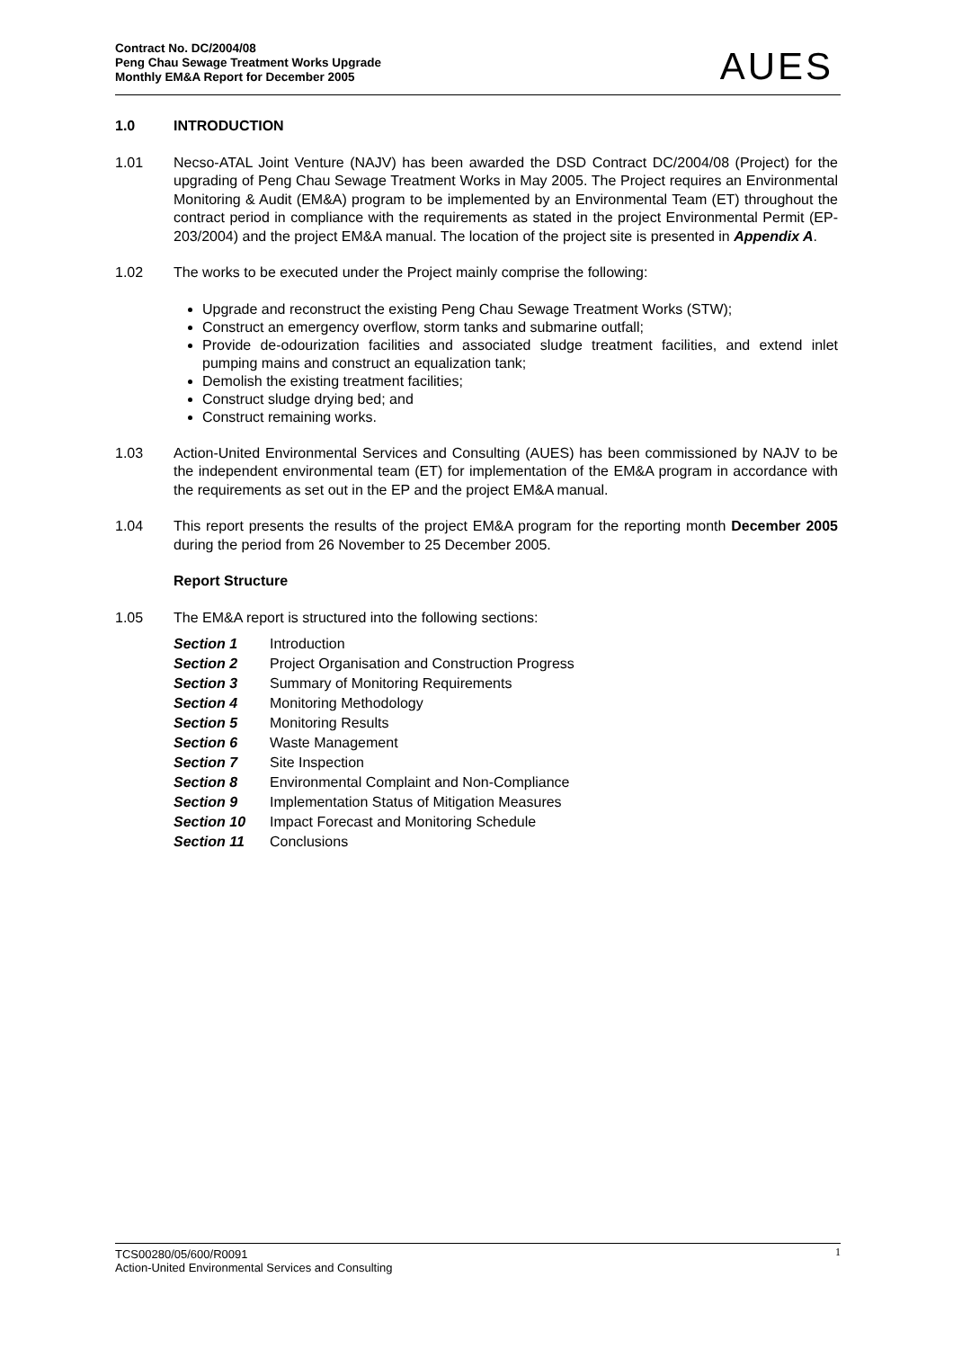Contract No. DC/2004/08
Peng Chau Sewage Treatment Works Upgrade
Monthly EM&A Report for December 2005
AUES
1.0 INTRODUCTION
1.01 Necso-ATAL Joint Venture (NAJV) has been awarded the DSD Contract DC/2004/08 (Project) for the upgrading of Peng Chau Sewage Treatment Works in May 2005. The Project requires an Environmental Monitoring & Audit (EM&A) program to be implemented by an Environmental Team (ET) throughout the contract period in compliance with the requirements as stated in the project Environmental Permit (EP-203/2004) and the project EM&A manual. The location of the project site is presented in Appendix A.
1.02 The works to be executed under the Project mainly comprise the following:
Upgrade and reconstruct the existing Peng Chau Sewage Treatment Works (STW);
Construct an emergency overflow, storm tanks and submarine outfall;
Provide de-odourization facilities and associated sludge treatment facilities, and extend inlet pumping mains and construct an equalization tank;
Demolish the existing treatment facilities;
Construct sludge drying bed; and
Construct remaining works.
1.03 Action-United Environmental Services and Consulting (AUES) has been commissioned by NAJV to be the independent environmental team (ET) for implementation of the EM&A program in accordance with the requirements as set out in the EP and the project EM&A manual.
1.04 This report presents the results of the project EM&A program for the reporting month December 2005 during the period from 26 November to 25 December 2005.
Report Structure
1.05 The EM&A report is structured into the following sections:
Section 1 Introduction
Section 2 Project Organisation and Construction Progress
Section 3 Summary of Monitoring Requirements
Section 4 Monitoring Methodology
Section 5 Monitoring Results
Section 6 Waste Management
Section 7 Site Inspection
Section 8 Environmental Complaint and Non-Compliance
Section 9 Implementation Status of Mitigation Measures
Section 10 Impact Forecast and Monitoring Schedule
Section 11 Conclusions
TCS00280/05/600/R0091 1
Action-United Environmental Services and Consulting